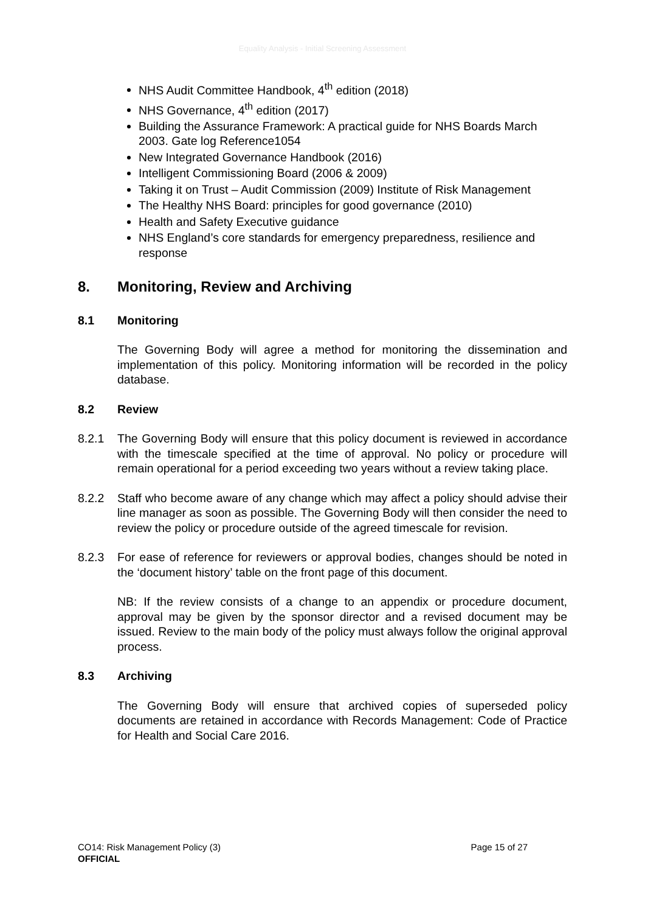Equality Analysis - Initial Screening Assessment
NHS Audit Committee Handbook, 4<sup>th</sup> edition (2018)
NHS Governance, 4<sup>th</sup> edition (2017)
Building the Assurance Framework: A practical guide for NHS Boards March 2003. Gate log Reference1054
New Integrated Governance Handbook (2016)
Intelligent Commissioning Board (2006 & 2009)
Taking it on Trust – Audit Commission (2009) Institute of Risk Management
The Healthy NHS Board: principles for good governance (2010)
Health and Safety Executive guidance
NHS England’s core standards for emergency preparedness, resilience and response
8. Monitoring, Review and Archiving
8.1 Monitoring
The Governing Body will agree a method for monitoring the dissemination and implementation of this policy. Monitoring information will be recorded in the policy database.
8.2 Review
8.2.1 The Governing Body will ensure that this policy document is reviewed in accordance with the timescale specified at the time of approval. No policy or procedure will remain operational for a period exceeding two years without a review taking place.
8.2.2 Staff who become aware of any change which may affect a policy should advise their line manager as soon as possible. The Governing Body will then consider the need to review the policy or procedure outside of the agreed timescale for revision.
8.2.3 For ease of reference for reviewers or approval bodies, changes should be noted in the ‘document history’ table on the front page of this document.
NB: If the review consists of a change to an appendix or procedure document, approval may be given by the sponsor director and a revised document may be issued. Review to the main body of the policy must always follow the original approval process.
8.3 Archiving
The Governing Body will ensure that archived copies of superseded policy documents are retained in accordance with Records Management: Code of Practice for Health and Social Care 2016.
CO14: Risk Management Policy (3) Page 15 of 27
OFFICIAL